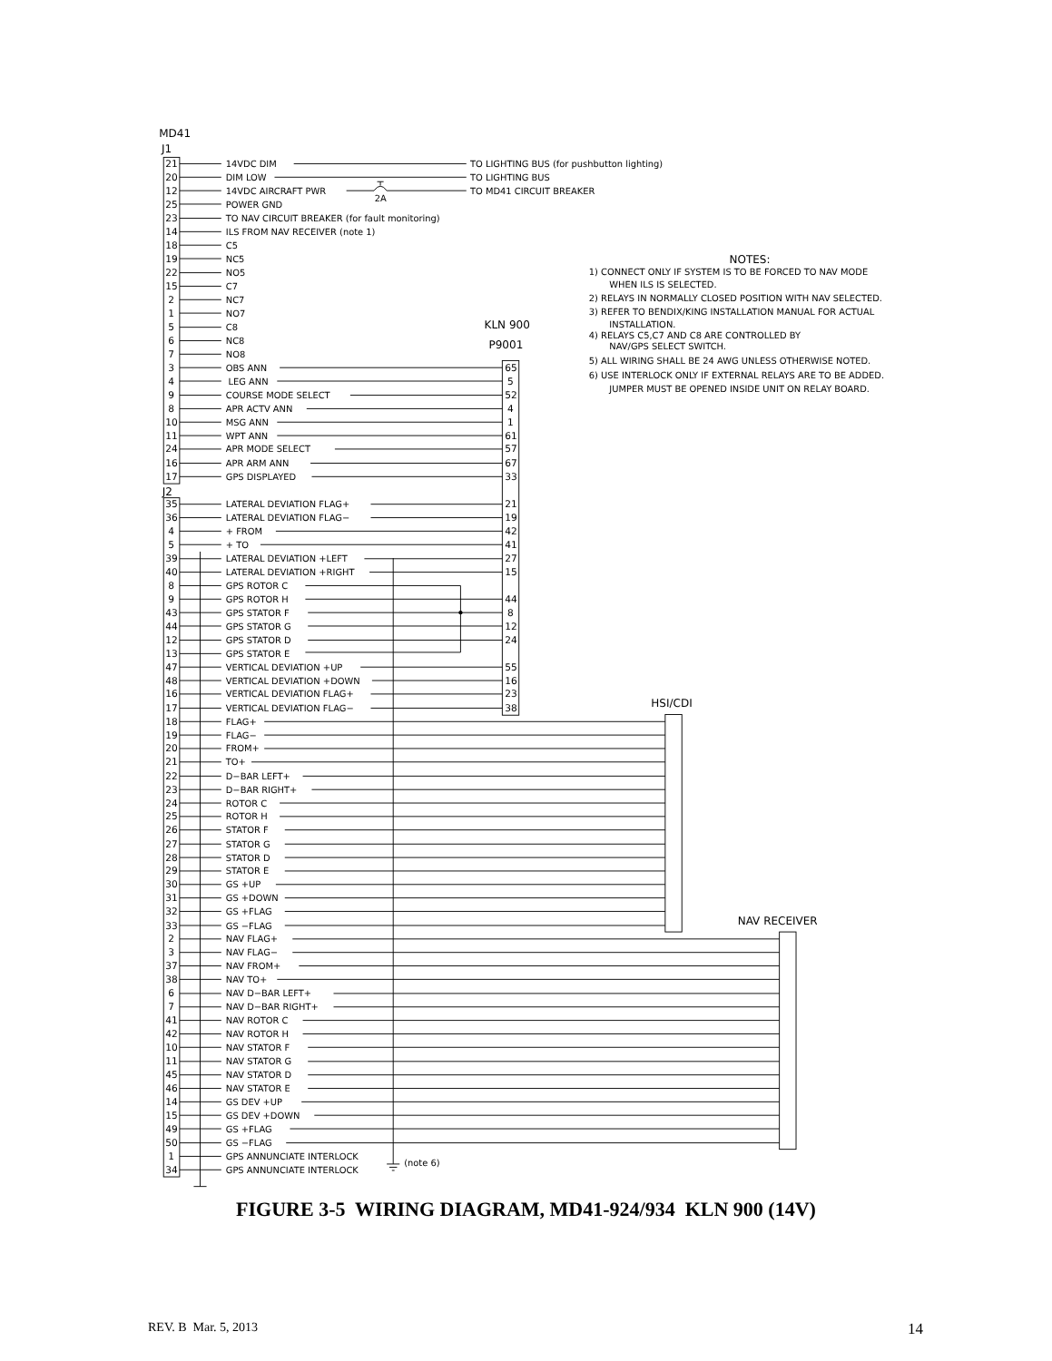MD41
J1
21
14VDC DIM
TO LIGHTING BUS (for pushbutton lighting)
20
DIM LOW
TO LIGHTING BUS
12
14VDC AIRCRAFT PWR
2A
TO MD41 CIRCUIT BREAKER
25
POWER GND
23
TO NAV CIRCUIT BREAKER (for fault monitoring)
14
ILS FROM NAV RECEIVER (note 1)
18
C5
19
NC5
22
NO5
15
C7
2
NC7
1
NO7
5
C8
6
NC8
7
NO8
KLN 900
P9001
3
OBS ANN
65
4
LEG ANN
5
9
COURSE MODE SELECT
52
8
APR ACTV ANN
4
10
MSG ANN
1
11
WPT ANN
61
24
APR MODE SELECT
57
16
APR ARM ANN
67
17
GPS DISPLAYED
33
J2
35
LATERAL DEVIATION FLAG+
21
36
LATERAL DEVIATION FLAG−
19
4
+ FROM
42
5
+ TO
41
39
LATERAL DEVIATION +LEFT
27
40
LATERAL DEVIATION +RIGHT
15
8
GPS ROTOR C
9
GPS ROTOR H
44
43
GPS STATOR F
8
44
GPS STATOR G
12
12
GPS STATOR D
24
13
GPS STATOR E
47
VERTICAL DEVIATION +UP
55
48
VERTICAL DEVIATION +DOWN
16
16
VERTICAL DEVIATION FLAG+
23
17
VERTICAL DEVIATION FLAG−
38
HSI/CDI
18
FLAG+
19
FLAG−
20
FROM+
21
TO+
22
D−BAR LEFT+
23
D−BAR RIGHT+
24
ROTOR C
25
ROTOR H
26
STATOR F
27
STATOR G
28
STATOR D
29
STATOR E
30
GS +UP
31
GS +DOWN
32
GS +FLAG
33
GS −FLAG
NAV RECEIVER
2
NAV FLAG+
3
NAV FLAG−
37
NAV FROM+
38
NAV TO+
6
NAV D−BAR LEFT+
7
NAV D−BAR RIGHT+
41
NAV ROTOR C
42
NAV ROTOR H
10
NAV STATOR F
11
NAV STATOR G
45
NAV STATOR D
46
NAV STATOR E
14
GS DEV +UP
15
GS DEV +DOWN
49
GS +FLAG
50
GS −FLAG
1
GPS ANNUNCIATE INTERLOCK
34
GPS ANNUNCIATE INTERLOCK
(note 6)
NOTES:
1) CONNECT ONLY IF SYSTEM IS TO BE FORCED TO NAV MODE
WHEN ILS IS SELECTED.
2) RELAYS IN NORMALLY CLOSED POSITION WITH NAV SELECTED.
3) REFER TO BENDIX/KING INSTALLATION MANUAL FOR ACTUAL
INSTALLATION.
4) RELAYS C5,C7 AND C8 ARE CONTROLLED BY
NAV/GPS SELECT SWITCH.
5) ALL WIRING SHALL BE 24 AWG UNLESS OTHERWISE NOTED.
6) USE INTERLOCK ONLY IF EXTERNAL RELAYS ARE TO BE ADDED.
JUMPER MUST BE OPENED INSIDE UNIT ON RELAY BOARD.
FIGURE 3-5 WIRING DIAGRAM, MD41-924/934 KLN 900 (14V)
REV. B Mar. 5, 2013 14